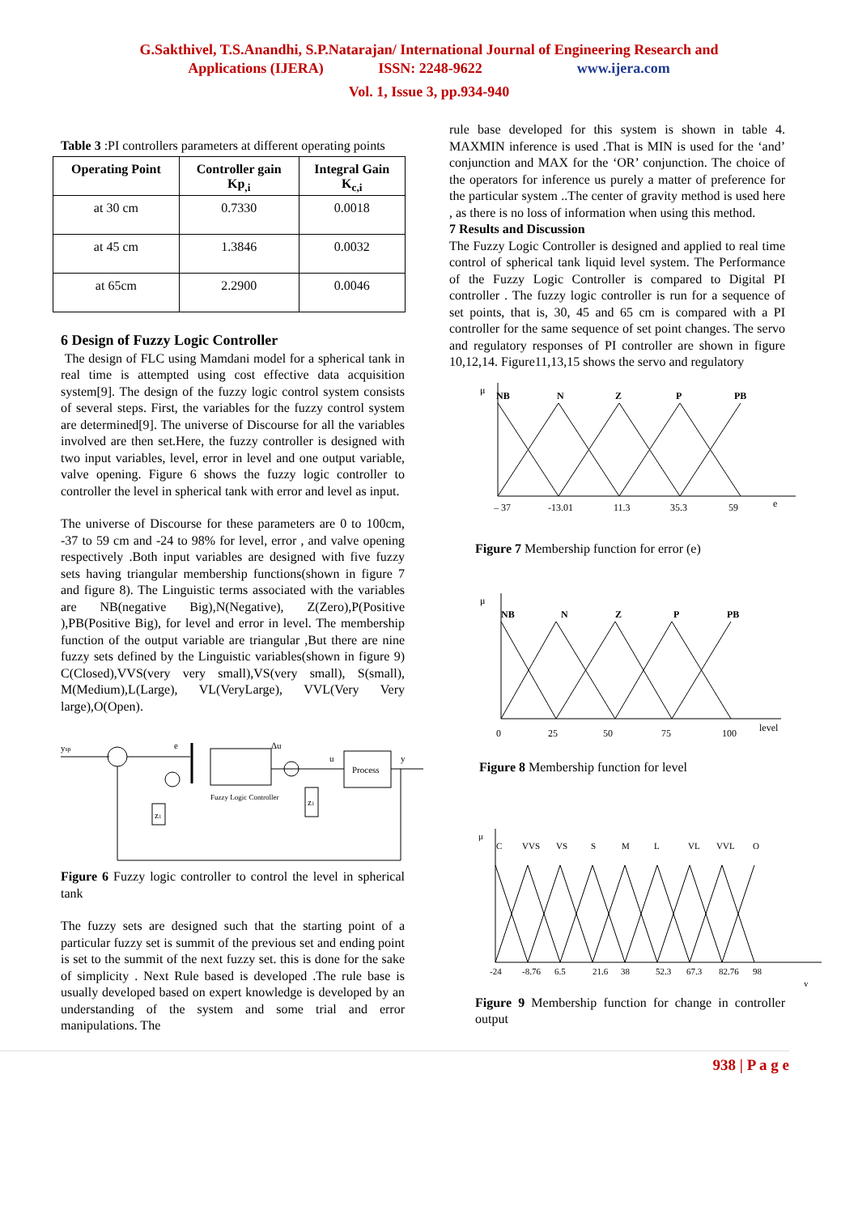G.Sakthivel, T.S.Anandhi, S.P.Natarajan/ International Journal of Engineering Research and
Applications (IJERA) ISSN: 2248-9622 www.ijera.com
Vol. 1, Issue 3, pp.934-940
Table 3 :PI controllers parameters at different operating points
| Operating Point | Controller gain Kp<sub>,i</sub> | Integral Gain K<sub>c,i</sub> |
| --- | --- | --- |
| at 30 cm | 0.7330 | 0.0018 |
| at 45 cm | 1.3846 | 0.0032 |
| at 65cm | 2.2900 | 0.0046 |
6 Design of Fuzzy Logic Controller
The design of FLC using Mamdani model for a spherical tank in real time is attempted using cost effective data acquisition system[9]. The design of the fuzzy logic control system consists of several steps. First, the variables for the fuzzy control system are determined[9]. The universe of Discourse for all the variables involved are then set.Here, the fuzzy controller is designed with two input variables, level, error in level and one output variable, valve opening. Figure 6 shows the fuzzy logic controller to controller the level in spherical tank with error and level as input.
The universe of Discourse for these parameters are 0 to 100cm, -37 to 59 cm and -24 to 98% for level, error , and valve opening respectively .Both input variables are designed with five fuzzy sets having triangular membership functions(shown in figure 7 and figure 8). The Linguistic terms associated with the variables are NB(negative Big),N(Negative), Z(Zero),P(Positive ),PB(Positive Big), for level and error in level. The membership function of the output variable are triangular ,But there are nine fuzzy sets defined by the Linguistic variables(shown in figure 9) C(Closed),VVS(very very small),VS(very small), S(small), M(Medium),L(Large), VL(VeryLarge), VVL(Very Very large),O(Open).
ysp
e
z1
Fuzzy Logic Controller
Δu
z1
u
Process
y
Figure 6 Fuzzy logic controller to control the level in spherical tank
The fuzzy sets are designed such that the starting point of a particular fuzzy set is summit of the previous set and ending point is set to the summit of the next fuzzy set. this is done for the sake of simplicity . Next Rule based is developed .The rule base is usually developed based on expert knowledge is developed by an understanding of the system and some trial and error manipulations. The
rule base developed for this system is shown in table 4. MAXMIN inference is used .That is MIN is used for the ‘and’ conjunction and MAX for the ‘OR’ conjunction. The choice of the operators for inference us purely a matter of preference for the particular system ..The center of gravity method is used here , as there is no loss of information when using this method.
7 Results and Discussion
The Fuzzy Logic Controller is designed and applied to real time control of spherical tank liquid level system. The Performance of the Fuzzy Logic Controller is compared to Digital PI controller . The fuzzy logic controller is run for a sequence of set points, that is, 30, 45 and 65 cm is compared with a PI controller for the same sequence of set point changes. The servo and regulatory responses of PI controller are shown in figure 10,12,14. Figure11,13,15 shows the servo and regulatory
μ
NB
N
Z
P
PB
– 37
-13.01
11.3
35.3
59
e
Figure 7 Membership function for error (e)
μ
NB
N
Z
P
PB
0
25
50
75
100
level
Figure 8 Membership function for level
μ
C
VVS
VS
S
M
L
VL
VVL
O
-24
-8.76
6.5
21.6
38
52.3
67.3
82.76
98
y
Figure 9 Membership function for change in controller output
938 | P a g e